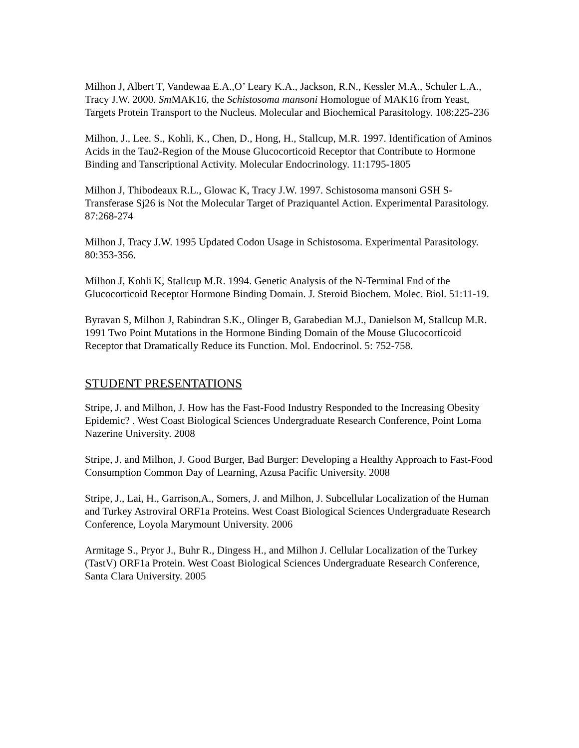Milhon J, Albert T, Vandewaa E.A.,O’ Leary K.A., Jackson, R.N., Kessler M.A., Schuler L.A., Tracy J.W. 2000. Sm MAK16, the Schistosoma mansoni Homologue of MAK16 from Yeast, Targets Protein Transport to the Nucleus. Molecular and Biochemical Parasitology. 108:225-236
Milhon, J., Lee. S., Kohli, K., Chen, D., Hong, H., Stallcup, M.R. 1997. Identification of Aminos Acids in the Tau2-Region of the Mouse Glucocorticoid Receptor that Contribute to Hormone Binding and Tanscriptional Activity. Molecular Endocrinology. 11:1795-1805
Milhon J, Thibodeaux R.L., Glowac K, Tracy J.W. 1997. Schistosoma mansoni GSH S-Transferase Sj26 is Not the Molecular Target of Praziquantel Action. Experimental Parasitology. 87:268-274
Milhon J, Tracy J.W. 1995 Updated Codon Usage in Schistosoma. Experimental Parasitology. 80:353-356.
Milhon J, Kohli K, Stallcup M.R. 1994. Genetic Analysis of the N-Terminal End of the Glucocorticoid Receptor Hormone Binding Domain. J. Steroid Biochem. Molec. Biol. 51:11-19.
Byravan S, Milhon J, Rabindran S.K., Olinger B, Garabedian M.J., Danielson M, Stallcup M.R. 1991 Two Point Mutations in the Hormone Binding Domain of the Mouse Glucocorticoid Receptor that Dramatically Reduce its Function. Mol. Endocrinol. 5: 752-758.
STUDENT PRESENTATIONS
Stripe, J. and Milhon, J. How has the Fast-Food Industry Responded to the Increasing Obesity Epidemic? . West Coast Biological Sciences Undergraduate Research Conference, Point Loma Nazerine University. 2008
Stripe, J. and Milhon, J. Good Burger, Bad Burger: Developing a Healthy Approach to Fast-Food Consumption Common Day of Learning, Azusa Pacific University. 2008
Stripe, J., Lai, H., Garrison,A., Somers, J. and Milhon, J. Subcellular Localization of the Human and Turkey Astroviral ORF1a Proteins. West Coast Biological Sciences Undergraduate Research Conference, Loyola Marymount University. 2006
Armitage S., Pryor J., Buhr R., Dingess H., and Milhon J. Cellular Localization of the Turkey (TastV) ORF1a Protein. West Coast Biological Sciences Undergraduate Research Conference, Santa Clara University. 2005